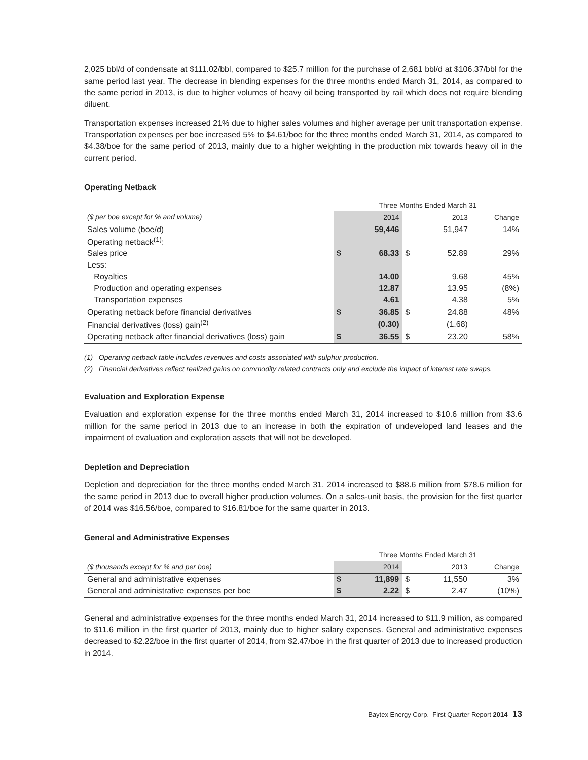2,025 bbl/d of condensate at $111.02/bbl, compared to $25.7 million for the purchase of 2,681 bbl/d at $106.37/bbl for the same period last year. The decrease in blending expenses for the three months ended March 31, 2014, as compared to the same period in 2013, is due to higher volumes of heavy oil being transported by rail which does not require blending diluent.
Transportation expenses increased 21% due to higher sales volumes and higher average per unit transportation expense. Transportation expenses per boe increased 5% to $4.61/boe for the three months ended March 31, 2014, as compared to $4.38/boe for the same period of 2013, mainly due to a higher weighting in the production mix towards heavy oil in the current period.
Operating Netback
| | Three Months Ended March 31 | | | | |
| ($ per boe except for % and volume) | | 2014 | | 2013 | Change |
| Sales volume (boe/d) | | 59,446 | | 51,947 | 14% |
| Operating netback<sup>(1)</sup>: | | | | | |
| Sales price | $ | 68.33 | $ | 52.89 | 29% |
| Less: | | | | | |
| Royalties | | 14.00 | | 9.68 | 45% |
| Production and operating expenses | | 12.87 | | 13.95 | (8%) |
| Transportation expenses | | 4.61 | | 4.38 | 5% |
| Operating netback before financial derivatives | $ | 36.85 | $ | 24.88 | 48% |
| Financial derivatives (loss) gain<sup>(2)</sup> | | (0.30) | | (1.68) | |
| Operating netback after financial derivatives (loss) gain | $ | 36.55 | $ | 23.20 | 58% |
(1) Operating netback table includes revenues and costs associated with sulphur production.
(2) Financial derivatives reflect realized gains on commodity related contracts only and exclude the impact of interest rate swaps.
Evaluation and Exploration Expense
Evaluation and exploration expense for the three months ended March 31, 2014 increased to $10.6 million from $3.6 million for the same period in 2013 due to an increase in both the expiration of undeveloped land leases and the impairment of evaluation and exploration assets that will not be developed.
Depletion and Depreciation
Depletion and depreciation for the three months ended March 31, 2014 increased to $88.6 million from $78.6 million for the same period in 2013 due to overall higher production volumes. On a sales-unit basis, the provision for the first quarter of 2014 was $16.56/boe, compared to $16.81/boe for the same quarter in 2013.
General and Administrative Expenses
| | Three Months Ended March 31 | | | | |
| ($ thousands except for % and per boe) | | 2014 | | 2013 | Change |
| General and administrative expenses | $ | 11,899 | $ | 11,550 | 3% |
| General and administrative expenses per boe | $ | 2.22 | $ | 2.47 | (10%) |
General and administrative expenses for the three months ended March 31, 2014 increased to $11.9 million, as compared to $11.6 million in the first quarter of 2013, mainly due to higher salary expenses. General and administrative expenses decreased to $2.22/boe in the first quarter of 2014, from $2.47/boe in the first quarter of 2013 due to increased production in 2014.
Baytex Energy Corp. First Quarter Report 2014 13